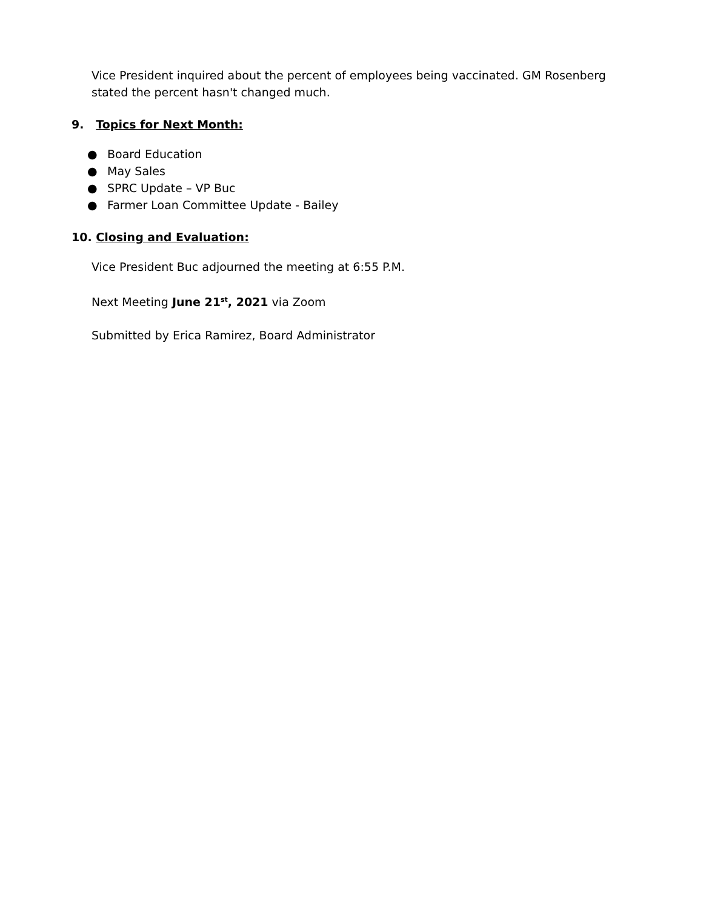Vice President inquired about the percent of employees being vaccinated. GM Rosenberg stated the percent hasn't changed much.
9. Topics for Next Month:
● Board Education
● May Sales
● SPRC Update – VP Buc
● Farmer Loan Committee Update - Bailey
10. Closing and Evaluation:
Vice President Buc adjourned the meeting at 6:55 P.M.
Next Meeting June 21<sup>st</sup>, 2021 via Zoom
Submitted by Erica Ramirez, Board Administrator